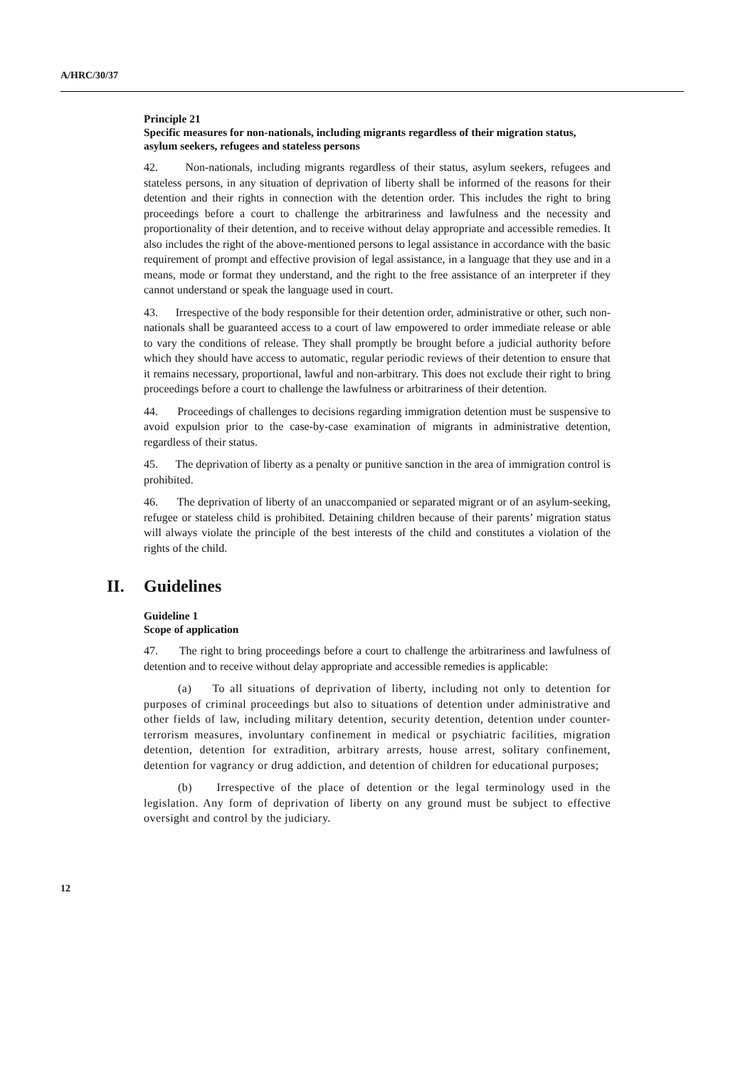A/HRC/30/37
Principle 21
Specific measures for non-nationals, including migrants regardless of their migration status, asylum seekers, refugees and stateless persons
42. Non-nationals, including migrants regardless of their status, asylum seekers, refugees and stateless persons, in any situation of deprivation of liberty shall be informed of the reasons for their detention and their rights in connection with the detention order. This includes the right to bring proceedings before a court to challenge the arbitrariness and lawfulness and the necessity and proportionality of their detention, and to receive without delay appropriate and accessible remedies. It also includes the right of the above-mentioned persons to legal assistance in accordance with the basic requirement of prompt and effective provision of legal assistance, in a language that they use and in a means, mode or format they understand, and the right to the free assistance of an interpreter if they cannot understand or speak the language used in court.
43. Irrespective of the body responsible for their detention order, administrative or other, such non-nationals shall be guaranteed access to a court of law empowered to order immediate release or able to vary the conditions of release. They shall promptly be brought before a judicial authority before which they should have access to automatic, regular periodic reviews of their detention to ensure that it remains necessary, proportional, lawful and non-arbitrary. This does not exclude their right to bring proceedings before a court to challenge the lawfulness or arbitrariness of their detention.
44. Proceedings of challenges to decisions regarding immigration detention must be suspensive to avoid expulsion prior to the case-by-case examination of migrants in administrative detention, regardless of their status.
45. The deprivation of liberty as a penalty or punitive sanction in the area of immigration control is prohibited.
46. The deprivation of liberty of an unaccompanied or separated migrant or of an asylum-seeking, refugee or stateless child is prohibited. Detaining children because of their parents’ migration status will always violate the principle of the best interests of the child and constitutes a violation of the rights of the child.
II. Guidelines
Guideline 1
Scope of application
47. The right to bring proceedings before a court to challenge the arbitrariness and lawfulness of detention and to receive without delay appropriate and accessible remedies is applicable:
(a) To all situations of deprivation of liberty, including not only to detention for purposes of criminal proceedings but also to situations of detention under administrative and other fields of law, including military detention, security detention, detention under counter-terrorism measures, involuntary confinement in medical or psychiatric facilities, migration detention, detention for extradition, arbitrary arrests, house arrest, solitary confinement, detention for vagrancy or drug addiction, and detention of children for educational purposes;
(b) Irrespective of the place of detention or the legal terminology used in the legislation. Any form of deprivation of liberty on any ground must be subject to effective oversight and control by the judiciary.
12